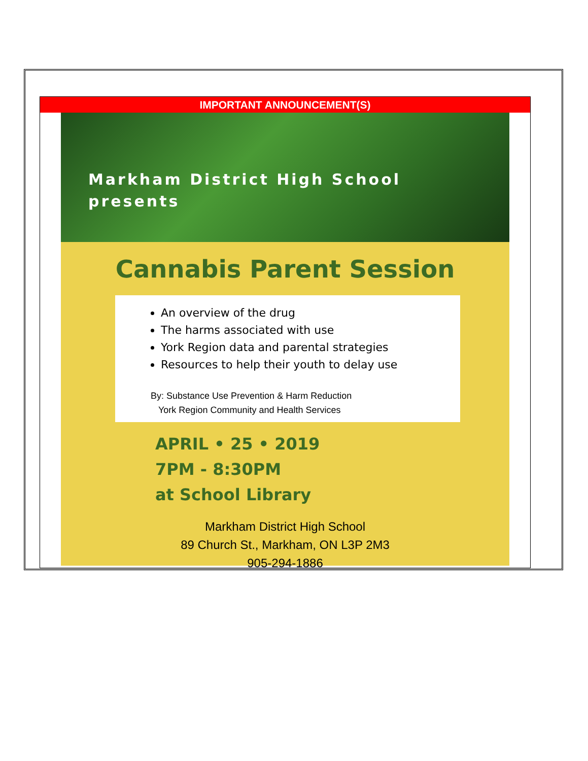IMPORTANT ANNOUNCEMENT(S)
Markham District High School
presents
Cannabis Parent Session
An overview of the drug
The harms associated with use
York Region data and parental strategies
Resources to help their youth to delay use
By: Substance Use Prevention & Harm Reduction
York Region Community and Health Services
APRIL • 25 • 2019
7PM - 8:30PM
at School Library
Markham District High School
89 Church St., Markham, ON L3P 2M3
905-294-1886